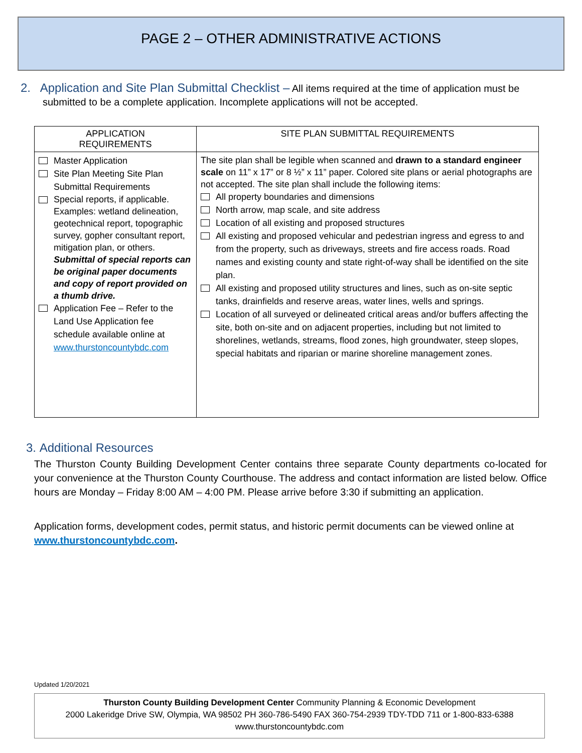PAGE 2 – OTHER ADMINISTRATIVE ACTIONS
2. Application and Site Plan Submittal Checklist – All items required at the time of application must be submitted to be a complete application. Incomplete applications will not be accepted.
| APPLICATION REQUIREMENTS | SITE PLAN SUBMITTAL REQUIREMENTS |
| --- | --- |
| Master Application Site Plan Meeting Site Plan Submittal Requirements Special reports, if applicable. Examples: wetland delineation, geotechnical report, topographic survey, gopher consultant report, mitigation plan, or others. Submittal of special reports can be original paper documents and copy of report provided on a thumb drive. Application Fee – Refer to the Land Use Application fee schedule available online at www.thurstoncountybdc.com | The site plan shall be legible when scanned and drawn to a standard engineer scale on 11” x 17” or 8 ½” x 11” paper. Colored site plans or aerial photographs are not accepted. The site plan shall include the following items: All property boundaries and dimensions North arrow, map scale, and site address Location of all existing and proposed structures All existing and proposed vehicular and pedestrian ingress and egress to and from the property, such as driveways, streets and fire access roads. Road names and existing county and state right-of-way shall be identified on the site plan. All existing and proposed utility structures and lines, such as on-site septic tanks, drainfields and reserve areas, water lines, wells and springs. Location of all surveyed or delineated critical areas and/or buffers affecting the site, both on-site and on adjacent properties, including but not limited to shorelines, wetlands, streams, flood zones, high groundwater, steep slopes, special habitats and riparian or marine shoreline management zones. |
3. Additional Resources
The Thurston County Building Development Center contains three separate County departments co-located for your convenience at the Thurston County Courthouse. The address and contact information are listed below. Office hours are Monday – Friday 8:00 AM – 4:00 PM. Please arrive before 3:30 if submitting an application.
Application forms, development codes, permit status, and historic permit documents can be viewed online at www.thurstoncountybdc.com.
Updated 1/20/2021
Thurston County Building Development Center Community Planning & Economic Development
2000 Lakeridge Drive SW, Olympia, WA 98502 PH 360-786-5490 FAX 360-754-2939 TDY-TDD 711 or 1-800-833-6388
www.thurstoncountybdc.com